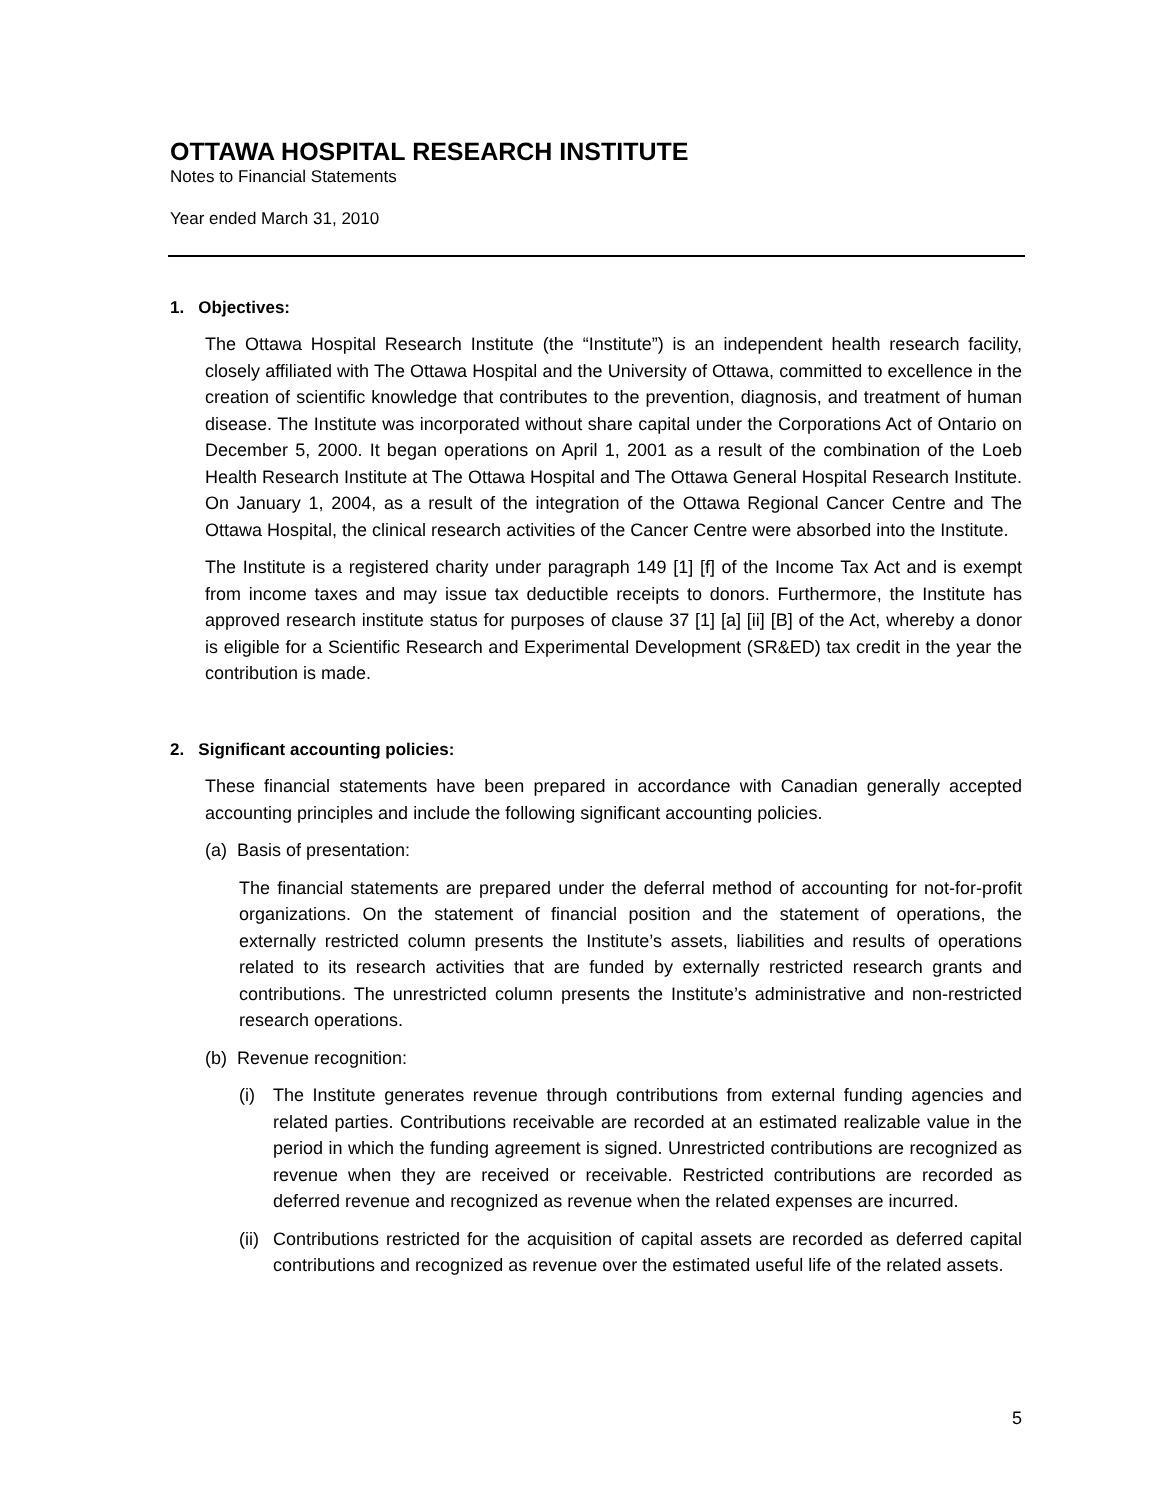OTTAWA HOSPITAL RESEARCH INSTITUTE
Notes to Financial Statements
Year ended March 31, 2010
1. Objectives:
The Ottawa Hospital Research Institute (the “Institute”) is an independent health research facility, closely affiliated with The Ottawa Hospital and the University of Ottawa, committed to excellence in the creation of scientific knowledge that contributes to the prevention, diagnosis, and treatment of human disease. The Institute was incorporated without share capital under the Corporations Act of Ontario on December 5, 2000. It began operations on April 1, 2001 as a result of the combination of the Loeb Health Research Institute at The Ottawa Hospital and The Ottawa General Hospital Research Institute. On January 1, 2004, as a result of the integration of the Ottawa Regional Cancer Centre and The Ottawa Hospital, the clinical research activities of the Cancer Centre were absorbed into the Institute.
The Institute is a registered charity under paragraph 149 [1] [f] of the Income Tax Act and is exempt from income taxes and may issue tax deductible receipts to donors. Furthermore, the Institute has approved research institute status for purposes of clause 37 [1] [a] [ii] [B] of the Act, whereby a donor is eligible for a Scientific Research and Experimental Development (SR&ED) tax credit in the year the contribution is made.
2. Significant accounting policies:
These financial statements have been prepared in accordance with Canadian generally accepted accounting principles and include the following significant accounting policies.
(a) Basis of presentation:
The financial statements are prepared under the deferral method of accounting for not-for-profit organizations. On the statement of financial position and the statement of operations, the externally restricted column presents the Institute’s assets, liabilities and results of operations related to its research activities that are funded by externally restricted research grants and contributions. The unrestricted column presents the Institute’s administrative and non-restricted research operations.
(b) Revenue recognition:
(i) The Institute generates revenue through contributions from external funding agencies and related parties. Contributions receivable are recorded at an estimated realizable value in the period in which the funding agreement is signed. Unrestricted contributions are recognized as revenue when they are received or receivable. Restricted contributions are recorded as deferred revenue and recognized as revenue when the related expenses are incurred.
(ii)
Contributions restricted for the acquisition of capital assets are recorded as deferred capital contributions and recognized as revenue over the estimated useful life of the related assets.
5